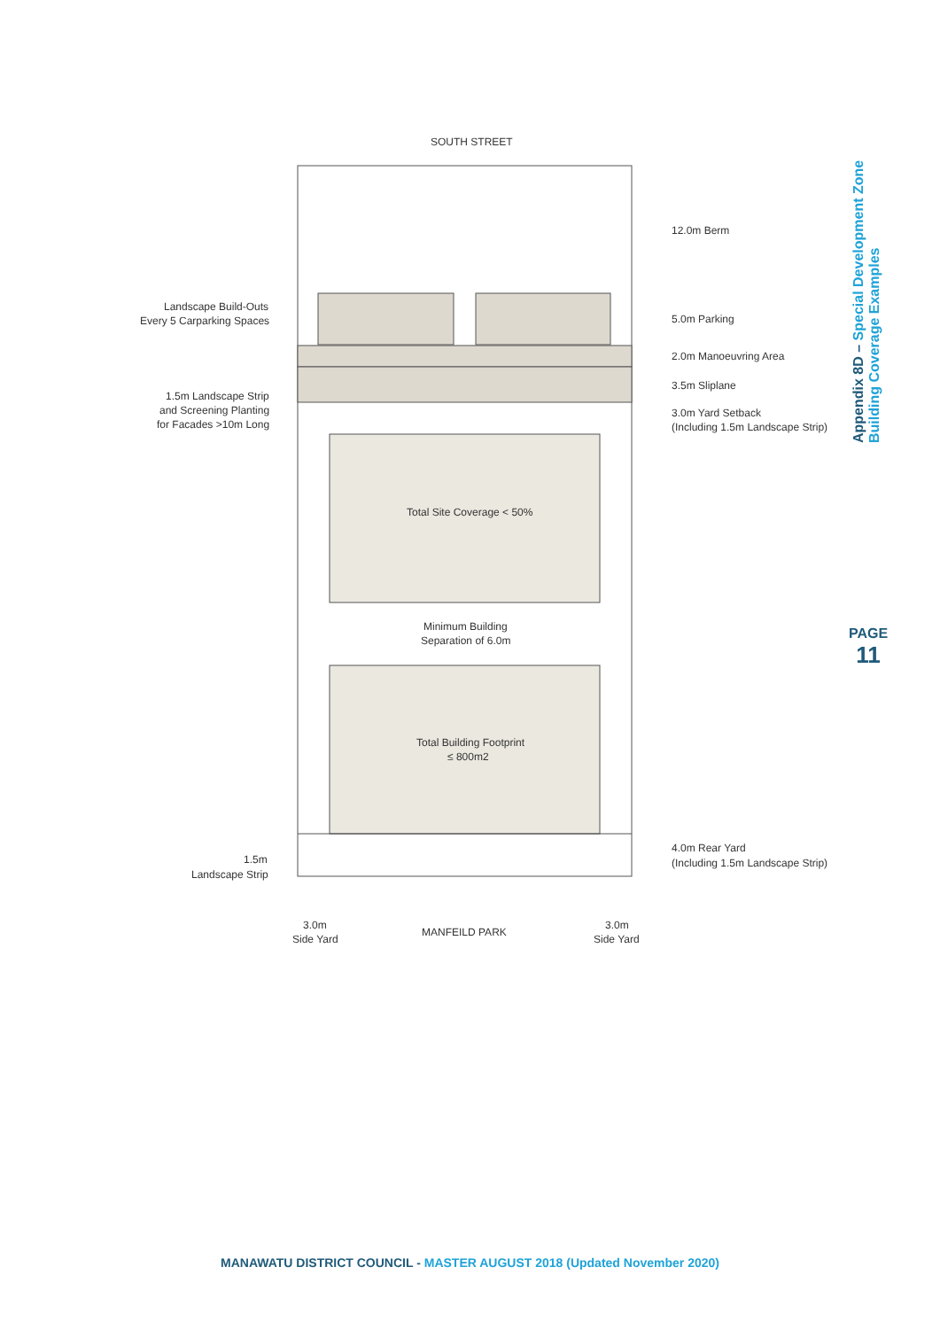SOUTH STREET
Landscape Build-Outs
Every 5 Carparking Spaces
1.5m Landscape Strip
and Screening Planting
for Facades >10m Long
12.0m Berm
5.0m Parking
2.0m Manoeuvring Area
3.5m Sliplane
3.0m Yard Setback
(Including 1.5m Landscape Strip)
Total Site Coverage < 50%
Minimum Building
Separation of 6.0m
Total Building Footprint
≤ 800m2
4.0m Rear Yard
(Including 1.5m Landscape Strip)
1.5m
Landscape Strip
3.0m
Side Yard
MANFEILD PARK
3.0m
Side Yard
Appendix 8D – Special Development Zone
Building Coverage Examples
PAGE
11
MANAWATU DISTRICT COUNCIL - MASTER AUGUST 2018 (Updated November 2020)